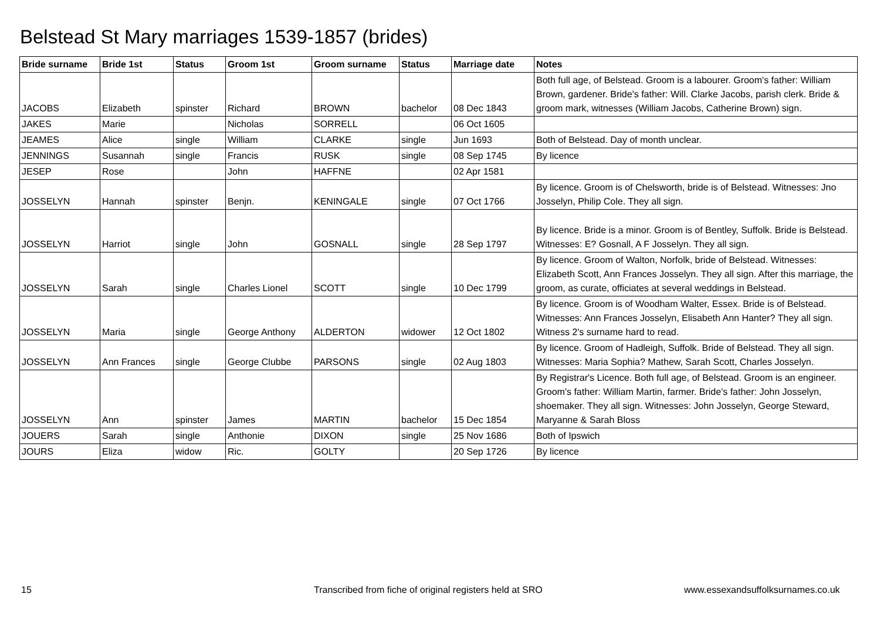Belstead St Mary marriages 1539-1857 (brides)
| Bride surname | Bride 1st | Status | Groom 1st | Groom surname | Status | Marriage date | Notes |
| --- | --- | --- | --- | --- | --- | --- | --- |
| JACOBS | Elizabeth | spinster | Richard | BROWN | bachelor | 08 Dec 1843 | Both full age, of Belstead. Groom is a labourer. Groom's father: William Brown, gardener. Bride's father: Will. Clarke Jacobs, parish clerk. Bride & groom mark, witnesses (William Jacobs, Catherine Brown) sign. |
| JAKES | Marie | | Nicholas | SORRELL | | 06 Oct 1605 | |
| JEAMES | Alice | single | William | CLARKE | single | Jun 1693 | Both of Belstead. Day of month unclear. |
| JENNINGS | Susannah | single | Francis | RUSK | single | 08 Sep 1745 | By licence |
| JESEP | Rose | | John | HAFFNE | | 02 Apr 1581 | |
| JOSSELYN | Hannah | spinster | Benjn. | KENINGALE | single | 07 Oct 1766 | By licence. Groom is of Chelsworth, bride is of Belstead. Witnesses: Jno Josselyn, Philip Cole. They all sign. |
| JOSSELYN | Harriot | single | John | GOSNALL | single | 28 Sep 1797 | By licence. Bride is a minor. Groom is of Bentley, Suffolk. Bride is Belstead. Witnesses: E? Gosnall, A F Josselyn. They all sign. |
| JOSSELYN | Sarah | single | Charles Lionel | SCOTT | single | 10 Dec 1799 | By licence. Groom of Walton, Norfolk, bride of Belstead. Witnesses: Elizabeth Scott, Ann Frances Josselyn. They all sign. After this marriage, the groom, as curate, officiates at several weddings in Belstead. |
| JOSSELYN | Maria | single | George Anthony | ALDERTON | widower | 12 Oct 1802 | By licence. Groom is of Woodham Walter, Essex. Bride is of Belstead. Witnesses: Ann Frances Josselyn, Elisabeth Ann Hanter? They all sign. Witness 2's surname hard to read. |
| JOSSELYN | Ann Frances | single | George Clubbe | PARSONS | single | 02 Aug 1803 | By licence. Groom of Hadleigh, Suffolk. Bride of Belstead. They all sign. Witnesses: Maria Sophia? Mathew, Sarah Scott, Charles Josselyn. |
| JOSSELYN | Ann | spinster | James | MARTIN | bachelor | 15 Dec 1854 | By Registrar's Licence. Both full age, of Belstead. Groom is an engineer. Groom's father: William Martin, farmer. Bride's father: John Josselyn, shoemaker. They all sign. Witnesses: John Josselyn, George Steward, Maryanne & Sarah Bloss |
| JOUERS | Sarah | single | Anthonie | DIXON | single | 25 Nov 1686 | Both of Ipswich |
| JOURS | Eliza | widow | Ric. | GOLTY | | 20 Sep 1726 | By licence |
15
Transcribed from fiche of original registers held at SRO
www.essexandsuffolksurnames.co.uk